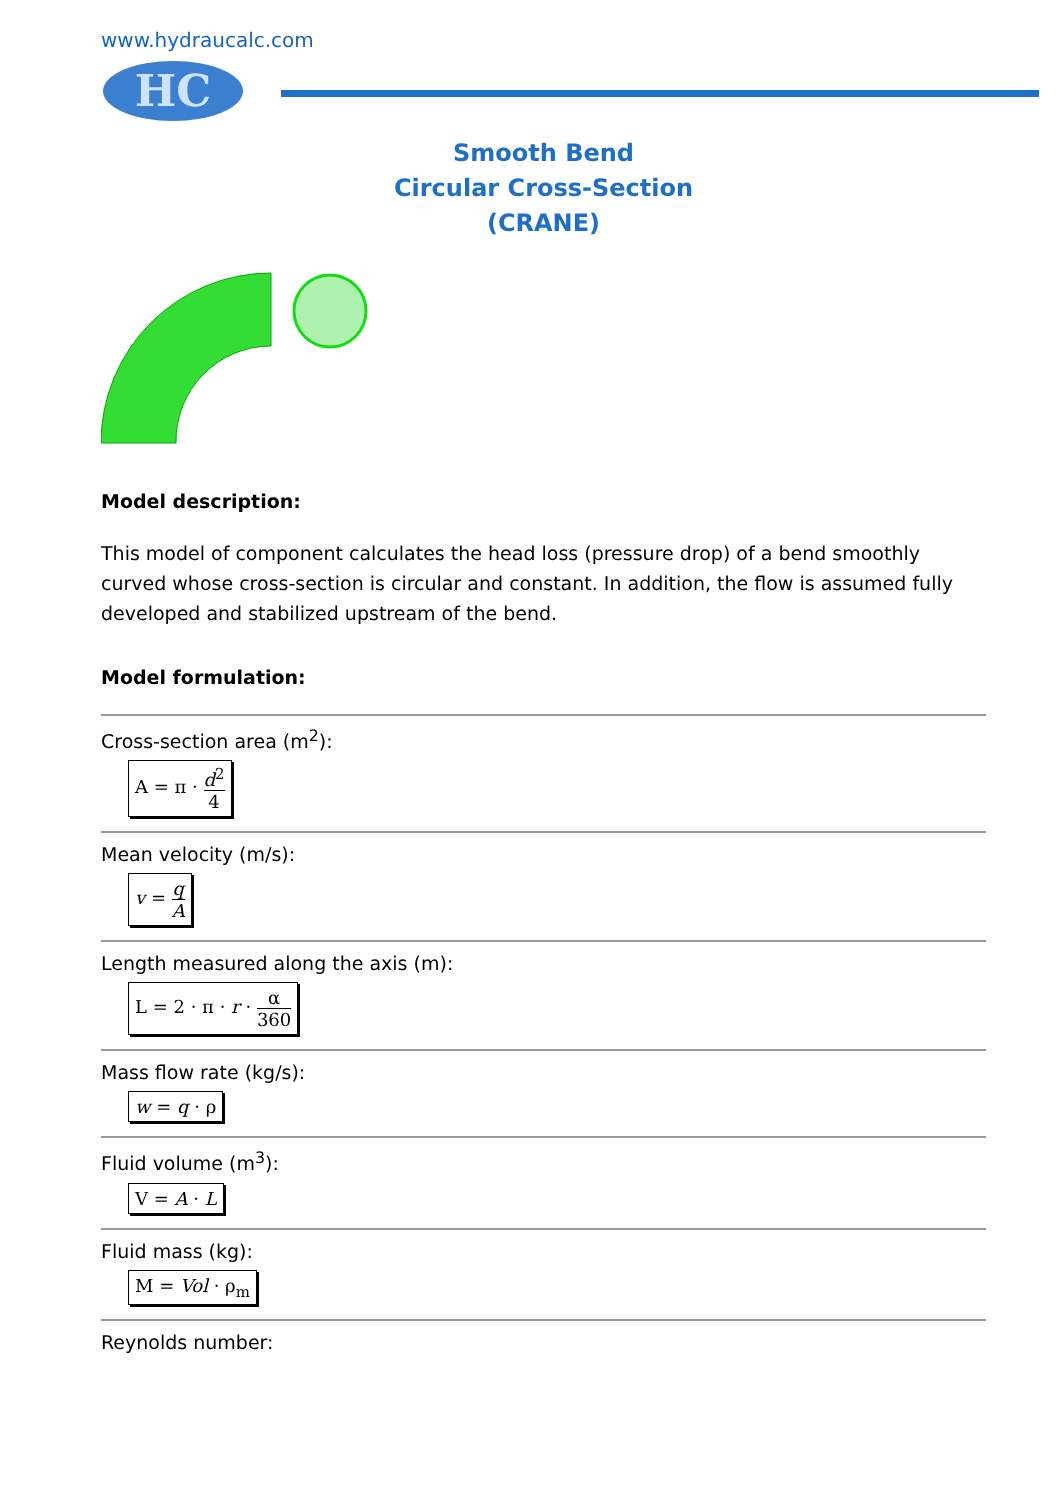www.hydraucalc.com
HC
Smooth Bend
Circular Cross-Section
(CRANE)
Model description:
This model of component calculates the head loss (pressure drop) of a bend smoothly curved whose cross-section is circular and constant. In addition, the flow is assumed fully developed and stabilized upstream of the bend.
Model formulation:
Cross-section area (m<sup>2</sup>):
A = π · d<sup>2</sup> 4
Mean velocity (m/s):
v = q A
Length measured along the axis (m):
L = 2 · π · r · α 360
Mass flow rate (kg/s):
w = q · ρ
Fluid volume (m<sup>3</sup>):
V = A · L
Fluid mass (kg):
M = Vol · ρ<sub>m</sub>
Reynolds number: